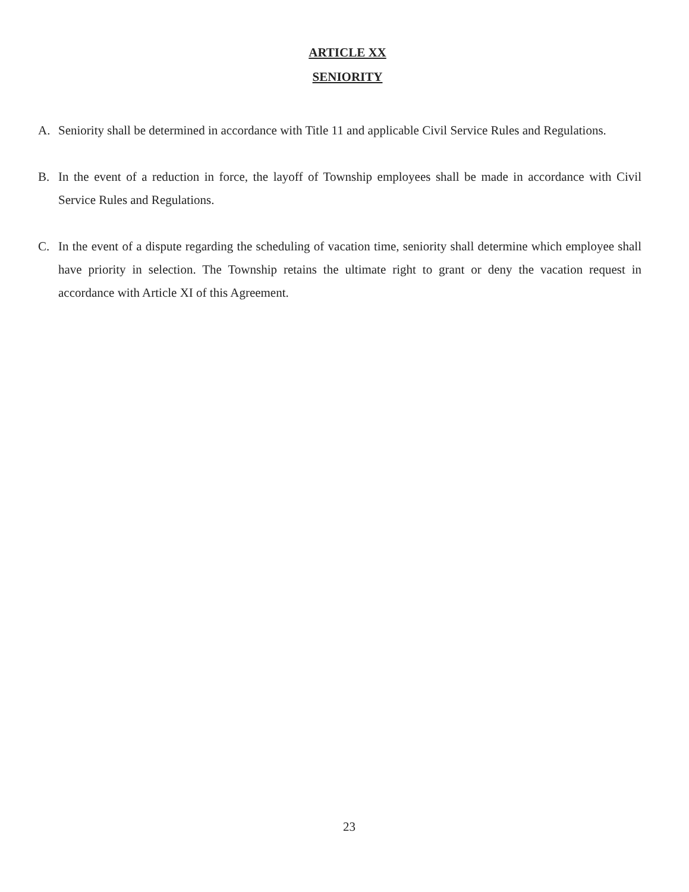ARTICLE XX
SENIORITY
A. Seniority shall be determined in accordance with Title 11 and applicable Civil Service Rules and Regulations.
B. In the event of a reduction in force, the layoff of Township employees shall be made in accordance with Civil Service Rules and Regulations.
C. In the event of a dispute regarding the scheduling of vacation time, seniority shall determine which employee shall have priority in selection. The Township retains the ultimate right to grant or deny the vacation request in accordance with Article XI of this Agreement.
23